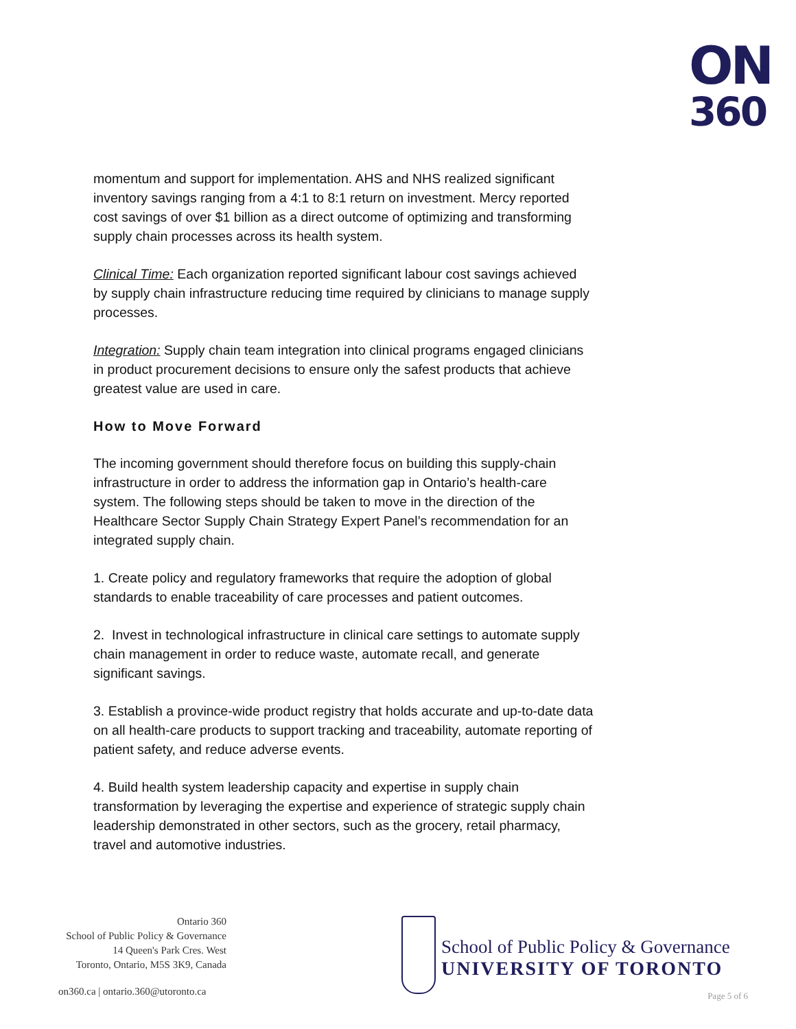ON
360
momentum and support for implementation. AHS and NHS realized significant inventory savings ranging from a 4:1 to 8:1 return on investment. Mercy reported cost savings of over $1 billion as a direct outcome of optimizing and transforming supply chain processes across its health system.
Clinical Time: Each organization reported significant labour cost savings achieved by supply chain infrastructure reducing time required by clinicians to manage supply processes.
Integration: Supply chain team integration into clinical programs engaged clinicians in product procurement decisions to ensure only the safest products that achieve greatest value are used in care.
How to Move Forward
The incoming government should therefore focus on building this supply-chain infrastructure in order to address the information gap in Ontario’s health-care system. The following steps should be taken to move in the direction of the Healthcare Sector Supply Chain Strategy Expert Panel’s recommendation for an integrated supply chain.
1. Create policy and regulatory frameworks that require the adoption of global standards to enable traceability of care processes and patient outcomes.
2. Invest in technological infrastructure in clinical care settings to automate supply chain management in order to reduce waste, automate recall, and generate significant savings.
3. Establish a province-wide product registry that holds accurate and up-to-date data on all health-care products to support tracking and traceability, automate reporting of patient safety, and reduce adverse events.
4. Build health system leadership capacity and expertise in supply chain transformation by leveraging the expertise and experience of strategic supply chain leadership demonstrated in other sectors, such as the grocery, retail pharmacy, travel and automotive industries.
Ontario 360
School of Public Policy & Governance
14 Queen's Park Cres. West
Toronto, Ontario, M5S 3K9, Canada
on360.ca | ontario.360@utoronto.ca
School of Public Policy & Governance
UNIVERSITY OF TORONTO
Page 5 of 6